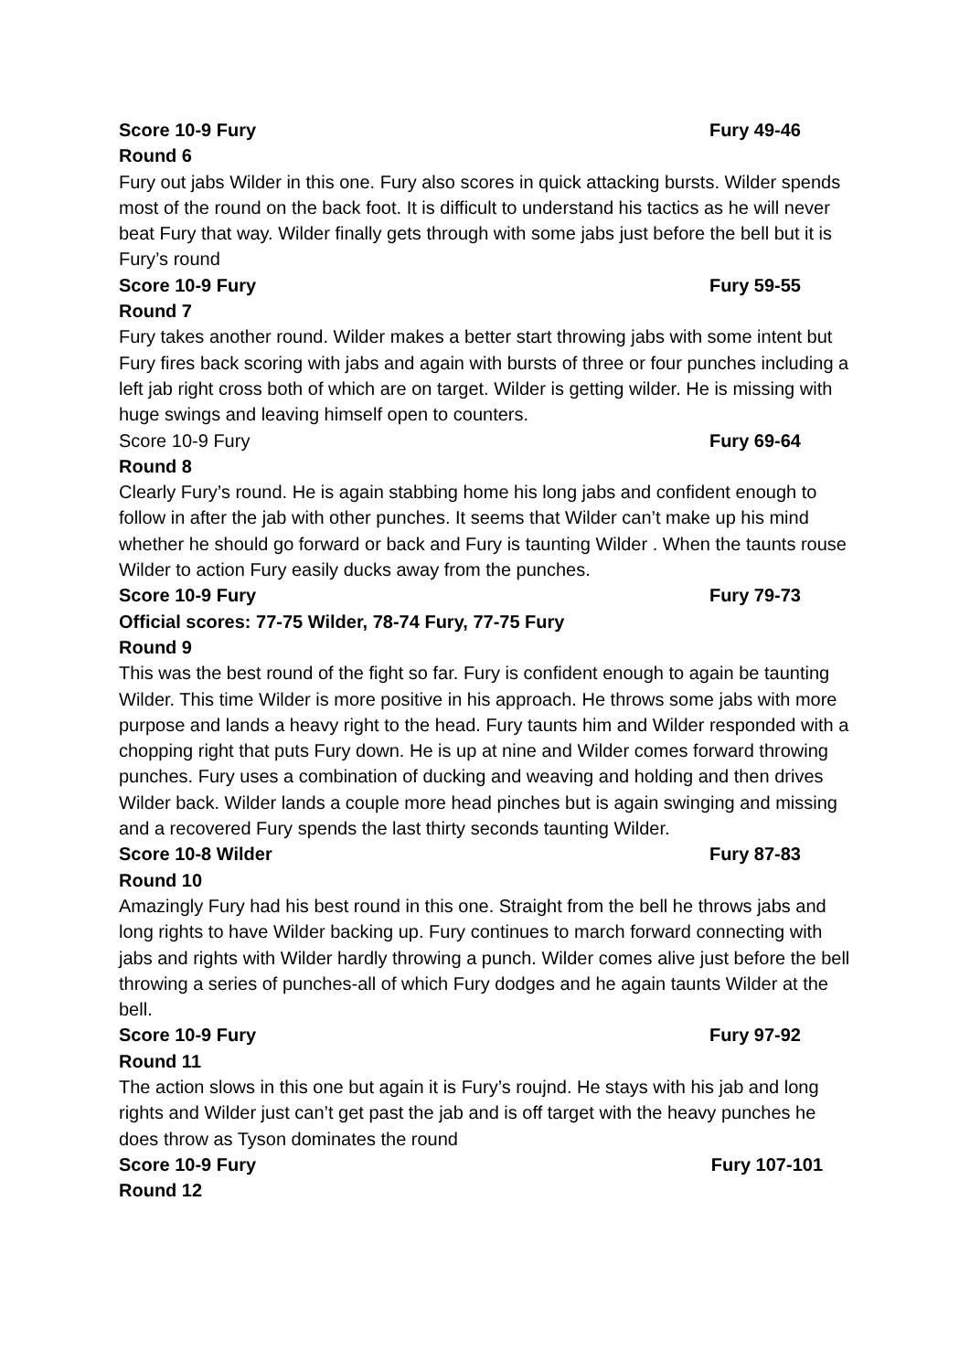Score 10-9 Fury Fury 49-46
Round 6
Fury out jabs Wilder in this one. Fury also scores in quick attacking bursts. Wilder spends most of the round on the back foot. It is difficult to understand his tactics as he will never beat Fury that way. Wilder finally gets through with some jabs just before the bell but it is Fury’s round
Score 10-9 Fury Fury 59-55
Round 7
Fury takes another round. Wilder makes a better start throwing jabs with some intent but Fury fires back scoring with jabs and again with bursts of three or four punches including a left jab right cross both of which are on target. Wilder is getting wilder. He is missing with huge swings and leaving himself open to counters.
Score 10-9 Fury Fury 69-64
Round 8
Clearly Fury’s round. He is again stabbing home his long jabs and confident enough to follow in after the jab with other punches. It seems that Wilder can’t make up his mind whether he should go forward or back and Fury is taunting Wilder . When the taunts rouse Wilder to action Fury easily ducks away from the punches.
Score 10-9 Fury Fury 79-73
Official scores: 77-75 Wilder, 78-74 Fury, 77-75 Fury
Round 9
This was the best round of the fight so far. Fury is confident enough to again be taunting Wilder. This time Wilder is more positive in his approach. He throws some jabs with more purpose and lands a heavy right to the head. Fury taunts him and Wilder responded with a chopping right that puts Fury down. He is up at nine and Wilder comes forward throwing punches. Fury uses a combination of ducking and weaving and holding and then drives Wilder back. Wilder lands a couple more head pinches but is again swinging and missing and a recovered Fury spends the last thirty seconds taunting Wilder.
Score 10-8 Wilder Fury 87-83
Round 10
Amazingly Fury had his best round in this one. Straight from the bell he throws jabs and long rights to have Wilder backing up. Fury continues to march forward connecting with jabs and rights with Wilder hardly throwing a punch. Wilder comes alive just before the bell throwing a series of punches-all of which Fury dodges and he again taunts Wilder at the bell.
Score 10-9 Fury Fury 97-92
Round 11
The action slows in this one but again it is Fury’s roujnd. He stays with his jab and long rights and Wilder just can’t get past the jab and is off target with the heavy punches he does throw as Tyson dominates the round
Score 10-9 Fury Fury 107-101
Round 12